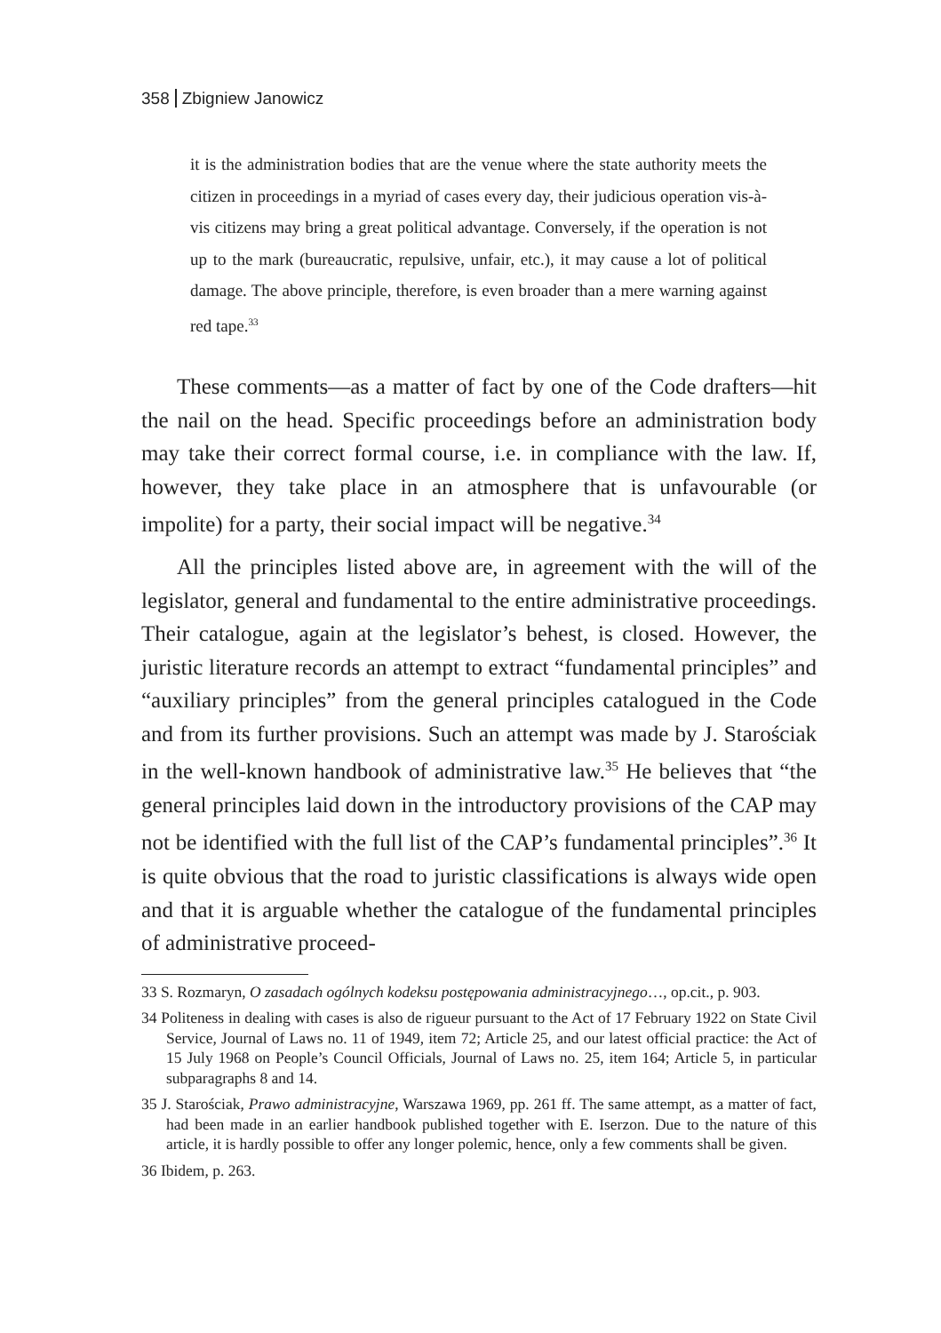358 Zbigniew Janowicz
it is the administration bodies that are the venue where the state authority meets the citizen in proceedings in a myriad of cases every day, their judicious operation vis-à-vis citizens may bring a great political advantage. Conversely, if the operation is not up to the mark (bureaucratic, repulsive, unfair, etc.), it may cause a lot of political damage. The above principle, therefore, is even broader than a mere warning against red tape.<sup>33</sup>
These comments—as a matter of fact by one of the Code drafters—hit the nail on the head. Specific proceedings before an administration body may take their correct formal course, i.e. in compliance with the law. If, however, they take place in an atmosphere that is unfavourable (or impolite) for a party, their social impact will be negative.<sup>34</sup>
All the principles listed above are, in agreement with the will of the legislator, general and fundamental to the entire administrative proceedings. Their catalogue, again at the legislator’s behest, is closed. However, the juristic literature records an attempt to extract “fundamental principles” and “auxiliary principles” from the general principles catalogued in the Code and from its further provisions. Such an attempt was made by J. Starościak in the well-known handbook of administrative law.<sup>35</sup> He believes that “the general principles laid down in the introductory provisions of the CAP may not be identified with the full list of the CAP’s fundamental principles”.<sup>36</sup> It is quite obvious that the road to juristic classifications is always wide open and that it is arguable whether the catalogue of the fundamental principles of administrative proceed-
33 S. Rozmaryn, O zasadach ogólnych kodeksu postępowania administracyjnego…, op.cit., p. 903.
34 Politeness in dealing with cases is also de rigueur pursuant to the Act of 17 February 1922 on State Civil Service, Journal of Laws no. 11 of 1949, item 72; Article 25, and our latest official practice: the Act of 15 July 1968 on People’s Council Officials, Journal of Laws no. 25, item 164; Article 5, in particular subparagraphs 8 and 14.
35 J. Starościak, Prawo administracyjne, Warszawa 1969, pp. 261 ff. The same attempt, as a matter of fact, had been made in an earlier handbook published together with E. Iserzon. Due to the nature of this article, it is hardly possible to offer any longer polemic, hence, only a few comments shall be given.
36 Ibidem, p. 263.